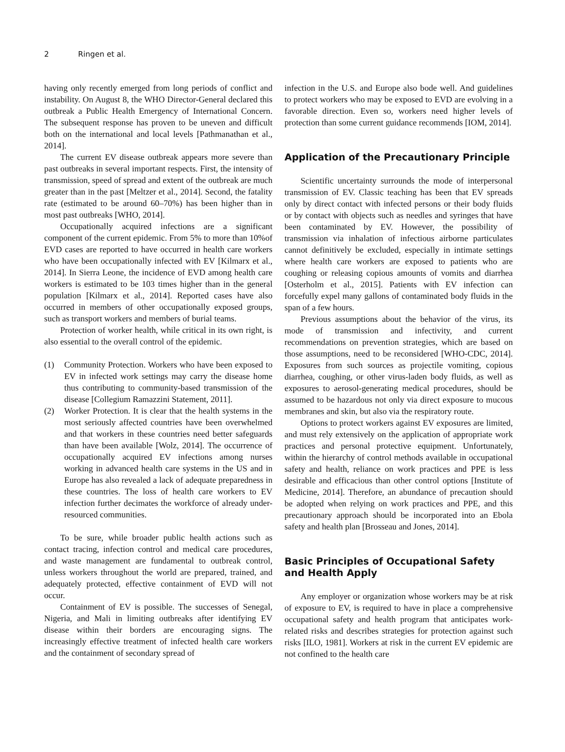2 Ringen et al.
having only recently emerged from long periods of conflict and instability. On August 8, the WHO Director-General declared this outbreak a Public Health Emergency of International Concern. The subsequent response has proven to be uneven and difficult both on the international and local levels [Pathmanathan et al., 2014].
The current EV disease outbreak appears more severe than past outbreaks in several important respects. First, the intensity of transmission, speed of spread and extent of the outbreak are much greater than in the past [Meltzer et al., 2014]. Second, the fatality rate (estimated to be around 60–70%) has been higher than in most past outbreaks [WHO, 2014].
Occupationally acquired infections are a significant component of the current epidemic. From 5% to more than 10%of EVD cases are reported to have occurred in health care workers who have been occupationally infected with EV [Kilmarx et al., 2014]. In Sierra Leone, the incidence of EVD among health care workers is estimated to be 103 times higher than in the general population [Kilmarx et al., 2014]. Reported cases have also occurred in members of other occupationally exposed groups, such as transport workers and members of burial teams.
Protection of worker health, while critical in its own right, is also essential to the overall control of the epidemic.
(1) Community Protection. Workers who have been exposed to EV in infected work settings may carry the disease home thus contributing to community-based transmission of the disease [Collegium Ramazzini Statement, 2011].
(2) Worker Protection. It is clear that the health systems in the most seriously affected countries have been overwhelmed and that workers in these countries need better safeguards than have been available [Wolz, 2014]. The occurrence of occupationally acquired EV infections among nurses working in advanced health care systems in the US and in Europe has also revealed a lack of adequate preparedness in these countries. The loss of health care workers to EV infection further decimates the workforce of already under-resourced communities.
To be sure, while broader public health actions such as contact tracing, infection control and medical care procedures, and waste management are fundamental to outbreak control, unless workers throughout the world are prepared, trained, and adequately protected, effective containment of EVD will not occur.
Containment of EV is possible. The successes of Senegal, Nigeria, and Mali in limiting outbreaks after identifying EV disease within their borders are encouraging signs. The increasingly effective treatment of infected health care workers and the containment of secondary spread of
infection in the U.S. and Europe also bode well. And guidelines to protect workers who may be exposed to EVD are evolving in a favorable direction. Even so, workers need higher levels of protection than some current guidance recommends [IOM, 2014].
Application of the Precautionary Principle
Scientific uncertainty surrounds the mode of interpersonal transmission of EV. Classic teaching has been that EV spreads only by direct contact with infected persons or their body fluids or by contact with objects such as needles and syringes that have been contaminated by EV. However, the possibility of transmission via inhalation of infectious airborne particulates cannot definitively be excluded, especially in intimate settings where health care workers are exposed to patients who are coughing or releasing copious amounts of vomits and diarrhea [Osterholm et al., 2015]. Patients with EV infection can forcefully expel many gallons of contaminated body fluids in the span of a few hours.
Previous assumptions about the behavior of the virus, its mode of transmission and infectivity, and current recommendations on prevention strategies, which are based on those assumptions, need to be reconsidered [WHO-CDC, 2014]. Exposures from such sources as projectile vomiting, copious diarrhea, coughing, or other virus-laden body fluids, as well as exposures to aerosol-generating medical procedures, should be assumed to be hazardous not only via direct exposure to mucous membranes and skin, but also via the respiratory route.
Options to protect workers against EV exposures are limited, and must rely extensively on the application of appropriate work practices and personal protective equipment. Unfortunately, within the hierarchy of control methods available in occupational safety and health, reliance on work practices and PPE is less desirable and efficacious than other control options [Institute of Medicine, 2014]. Therefore, an abundance of precaution should be adopted when relying on work practices and PPE, and this precautionary approach should be incorporated into an Ebola safety and health plan [Brosseau and Jones, 2014].
Basic Principles of Occupational Safety and Health Apply
Any employer or organization whose workers may be at risk of exposure to EV, is required to have in place a comprehensive occupational safety and health program that anticipates work-related risks and describes strategies for protection against such risks [ILO, 1981]. Workers at risk in the current EV epidemic are not confined to the health care